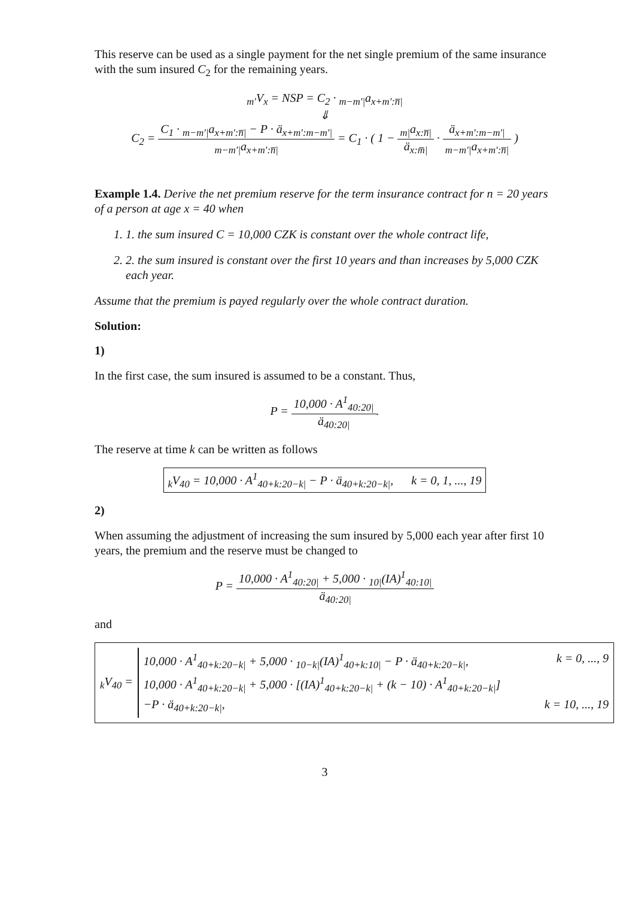This reserve can be used as a single payment for the net single premium of the same insurance with the sum insured C<sub>2</sub> for the remaining years.
<sub>m′</sub>V<sub>x</sub> = NSP = C<sub>2</sub> · <sub>m−m′|</sub>a<sub>x+m′:n̅|</sub>
⇓
C<sub>2</sub> = C<sub>1</sub> · <sub>m−m′|</sub>a<sub>x+m′:n̅|</sub> − P · ä<sub>x+m′:m−m′|</sub><sub>m−m′|</sub>a<sub>x+m′:n̅|</sub> = C<sub>1</sub> · ( 1 − <sub>m|</sub>a<sub>x:n̅|</sub> ä<sub>x:m̅|</sub> · ä<sub>x+m′:m−m′|</sub><sub>m−m′|</sub>a<sub>x+m′:n̅|</sub> )
Example 1.4. Derive the net premium reserve for the term insurance contract for n = 20 years of a person at age x = 40 when
1. 1. the sum insured C = 10,000 CZK is constant over the whole contract life,
2. 2. the sum insured is constant over the first 10 years and than increases by 5,000 CZK each year.
Assume that the premium is payed regularly over the whole contract duration.
Solution:
1)
In the first case, the sum insured is assumed to be a constant. Thus,
P = 10,000 · A<sup>1</sup><sub>40:20|</sub> ä<sub>40:20|</sub>.
The reserve at time k can be written as follows
<sub>k</sub>V<sub>40</sub> = 10,000 · A<sup>1</sup><sub>40+k:20−k|</sub> − P · ä<sub>40+k:20−k|</sub>, k = 0, 1, ..., 19
2)
When assuming the adjustment of increasing the sum insured by 5,000 each year after first 10 years, the premium and the reserve must be changed to
P = 10,000 · A<sup>1</sup><sub>40:20|</sub> + 5,000 · <sub>10|</sub>(IA)<sup>1</sup><sub>40:10|</sub> ä<sub>40:20|</sub>
and
<sub>k</sub>V<sub>40</sub> =
10,000 · A<sup>1</sup><sub>40+k:20−k|</sub> + 5,000 · <sub>10−k|</sub>(IA)<sup>1</sup><sub>40+k:10|</sub> − P · ä<sub>40+k:20−k|</sub>, k = 0, ..., 9
10,000 · A<sup>1</sup><sub>40+k:20−k|</sub> + 5,000 · [(IA)<sup>1</sup><sub>40+k:20−k|</sub> + (k − 10) · A<sup>1</sup><sub>40+k:20−k|</sub>]
−P · ä<sub>40+k:20−k|</sub>, k = 10, ..., 19
3